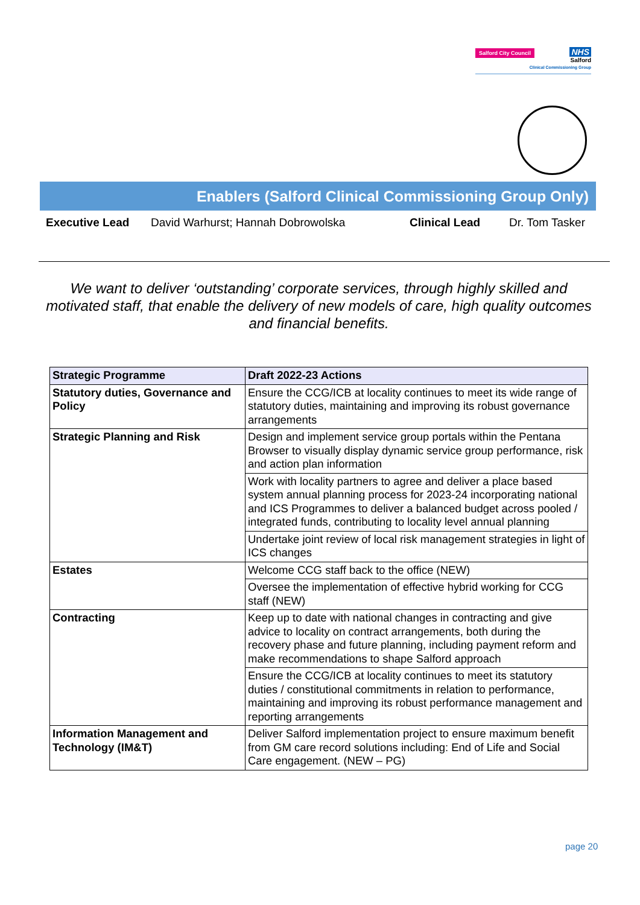Salford City Council
NHS
Salford
Clinical Commissioning Group
Enablers (Salford Clinical Commissioning Group Only)
Executive Lead David Warhurst; Hannah Dobrowolska Clinical Lead Dr. Tom Tasker
We want to deliver ‘outstanding’ corporate services, through highly skilled and motivated staff, that enable the delivery of new models of care, high quality outcomes and financial benefits.
| Strategic Programme | Draft 2022-23 Actions |
| --- | --- |
| Statutory duties, Governance and Policy | Ensure the CCG/ICB at locality continues to meet its wide range of statutory duties, maintaining and improving its robust governance arrangements |
| Strategic Planning and Risk | Design and implement service group portals within the Pentana Browser to visually display dynamic service group performance, risk and action plan information |
| | Work with locality partners to agree and deliver a place based system annual planning process for 2023-24 incorporating national and ICS Programmes to deliver a balanced budget across pooled / integrated funds, contributing to locality level annual planning |
| | Undertake joint review of local risk management strategies in light of ICS changes |
| Estates | Welcome CCG staff back to the office (NEW) |
| | Oversee the implementation of effective hybrid working for CCG staff (NEW) |
| Contracting | Keep up to date with national changes in contracting and give advice to locality on contract arrangements, both during the recovery phase and future planning, including payment reform and make recommendations to shape Salford approach |
| | Ensure the CCG/ICB at locality continues to meet its statutory duties / constitutional commitments in relation to performance, maintaining and improving its robust performance management and reporting arrangements |
| Information Management and Technology (IM&T) | Deliver Salford implementation project to ensure maximum benefit from GM care record solutions including: End of Life and Social Care engagement. (NEW – PG) |
page 20